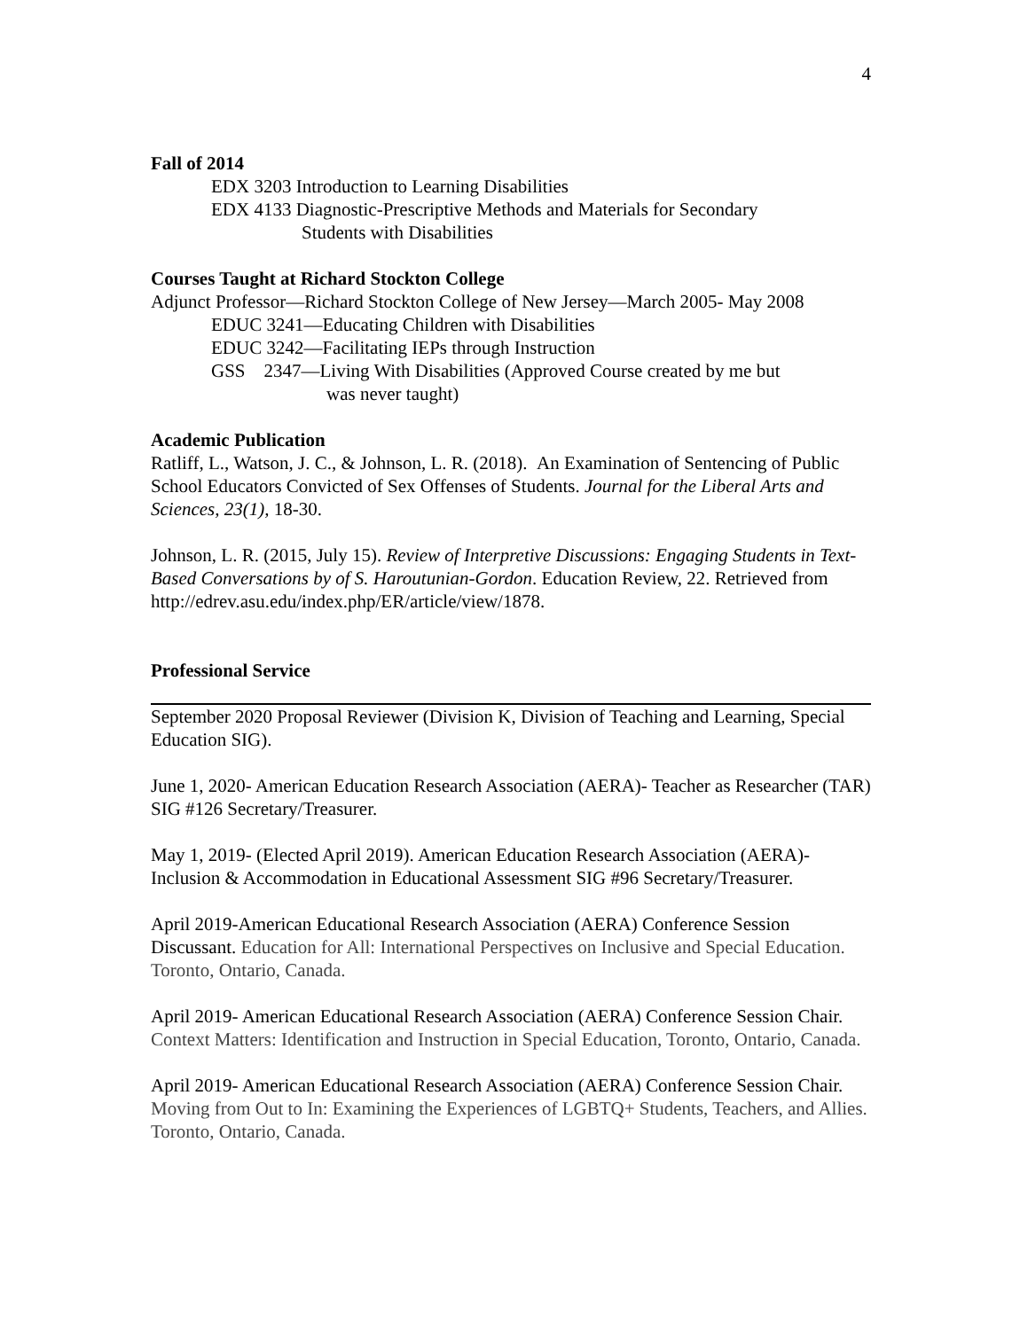4
Fall of 2014
EDX 3203 Introduction to Learning Disabilities
EDX 4133 Diagnostic-Prescriptive Methods and Materials for Secondary
Students with Disabilities
Courses Taught at Richard Stockton College
Adjunct Professor—Richard Stockton College of New Jersey—March 2005- May 2008
EDUC 3241—Educating Children with Disabilities
EDUC 3242—Facilitating IEPs through Instruction
GSS 2347—Living With Disabilities (Approved Course created by me but
was never taught)
Academic Publication
Ratliff, L., Watson, J. C., & Johnson, L. R. (2018). An Examination of Sentencing of Public School Educators Convicted of Sex Offenses of Students. Journal for the Liberal Arts and Sciences, 23(1), 18-30.
Johnson, L. R. (2015, July 15). Review of Interpretive Discussions: Engaging Students in Text-Based Conversations by of S. Haroutunian-Gordon. Education Review, 22. Retrieved from http://edrev.asu.edu/index.php/ER/article/view/1878.
Professional Service
September 2020 Proposal Reviewer (Division K, Division of Teaching and Learning, Special Education SIG).
June 1, 2020- American Education Research Association (AERA)- Teacher as Researcher (TAR) SIG #126 Secretary/Treasurer.
May 1, 2019- (Elected April 2019). American Education Research Association (AERA)- Inclusion & Accommodation in Educational Assessment SIG #96 Secretary/Treasurer.
April 2019-American Educational Research Association (AERA) Conference Session Discussant. Education for All: International Perspectives on Inclusive and Special Education. Toronto, Ontario, Canada.
April 2019- American Educational Research Association (AERA) Conference Session Chair. Context Matters: Identification and Instruction in Special Education, Toronto, Ontario, Canada.
April 2019- American Educational Research Association (AERA) Conference Session Chair. Moving from Out to In: Examining the Experiences of LGBTQ+ Students, Teachers, and Allies. Toronto, Ontario, Canada.